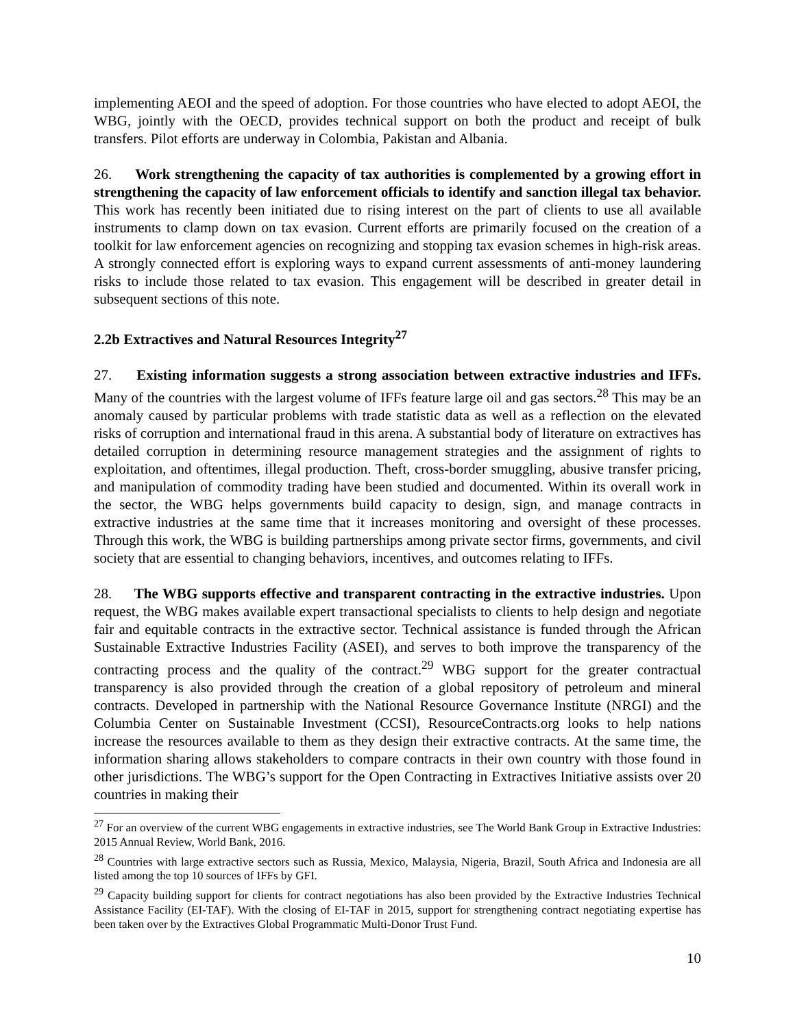implementing AEOI and the speed of adoption. For those countries who have elected to adopt AEOI, the WBG, jointly with the OECD, provides technical support on both the product and receipt of bulk transfers. Pilot efforts are underway in Colombia, Pakistan and Albania.
26. Work strengthening the capacity of tax authorities is complemented by a growing effort in strengthening the capacity of law enforcement officials to identify and sanction illegal tax behavior. This work has recently been initiated due to rising interest on the part of clients to use all available instruments to clamp down on tax evasion. Current efforts are primarily focused on the creation of a toolkit for law enforcement agencies on recognizing and stopping tax evasion schemes in high-risk areas. A strongly connected effort is exploring ways to expand current assessments of anti-money laundering risks to include those related to tax evasion. This engagement will be described in greater detail in subsequent sections of this note.
2.2b Extractives and Natural Resources Integrity<sup>27</sup>
27. Existing information suggests a strong association between extractive industries and IFFs. Many of the countries with the largest volume of IFFs feature large oil and gas sectors.<sup>28</sup> This may be an anomaly caused by particular problems with trade statistic data as well as a reflection on the elevated risks of corruption and international fraud in this arena. A substantial body of literature on extractives has detailed corruption in determining resource management strategies and the assignment of rights to exploitation, and oftentimes, illegal production. Theft, cross-border smuggling, abusive transfer pricing, and manipulation of commodity trading have been studied and documented. Within its overall work in the sector, the WBG helps governments build capacity to design, sign, and manage contracts in extractive industries at the same time that it increases monitoring and oversight of these processes. Through this work, the WBG is building partnerships among private sector firms, governments, and civil society that are essential to changing behaviors, incentives, and outcomes relating to IFFs.
28. The WBG supports effective and transparent contracting in the extractive industries. Upon request, the WBG makes available expert transactional specialists to clients to help design and negotiate fair and equitable contracts in the extractive sector. Technical assistance is funded through the African Sustainable Extractive Industries Facility (ASEI), and serves to both improve the transparency of the contracting process and the quality of the contract.<sup>29</sup> WBG support for the greater contractual transparency is also provided through the creation of a global repository of petroleum and mineral contracts. Developed in partnership with the National Resource Governance Institute (NRGI) and the Columbia Center on Sustainable Investment (CCSI), ResourceContracts.org looks to help nations increase the resources available to them as they design their extractive contracts. At the same time, the information sharing allows stakeholders to compare contracts in their own country with those found in other jurisdictions. The WBG’s support for the Open Contracting in Extractives Initiative assists over 20 countries in making their
<sup>27</sup> For an overview of the current WBG engagements in extractive industries, see The World Bank Group in Extractive Industries: 2015 Annual Review, World Bank, 2016.
<sup>28</sup> Countries with large extractive sectors such as Russia, Mexico, Malaysia, Nigeria, Brazil, South Africa and Indonesia are all listed among the top 10 sources of IFFs by GFI.
<sup>29</sup> Capacity building support for clients for contract negotiations has also been provided by the Extractive Industries Technical Assistance Facility (EI-TAF). With the closing of EI-TAF in 2015, support for strengthening contract negotiating expertise has been taken over by the Extractives Global Programmatic Multi-Donor Trust Fund.
10